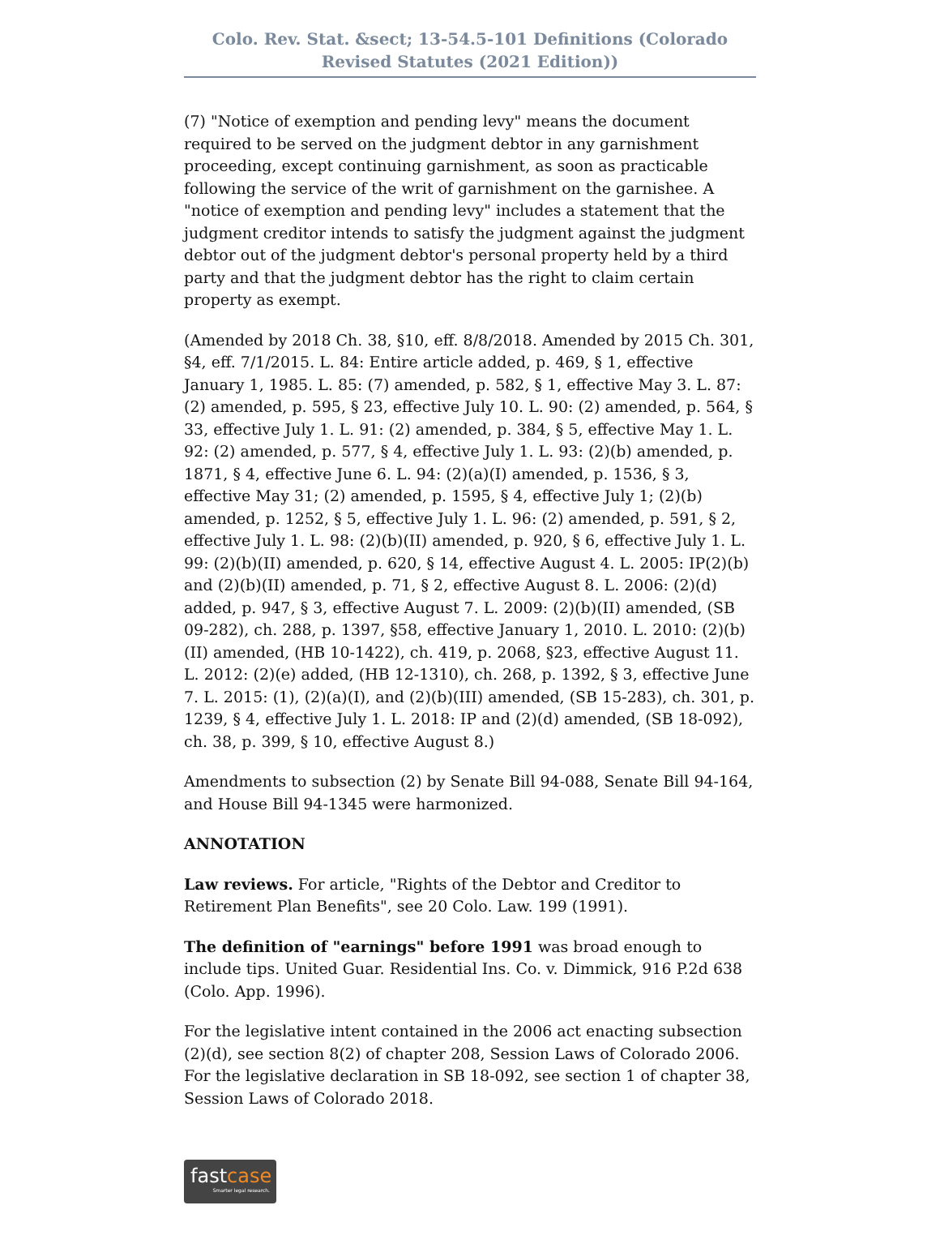Colo. Rev. Stat. &sect; 13-54.5-101 Definitions (Colorado Revised Statutes (2021 Edition))
(7) "Notice of exemption and pending levy" means the document required to be served on the judgment debtor in any garnishment proceeding, except continuing garnishment, as soon as practicable following the service of the writ of garnishment on the garnishee. A "notice of exemption and pending levy" includes a statement that the judgment creditor intends to satisfy the judgment against the judgment debtor out of the judgment debtor's personal property held by a third party and that the judgment debtor has the right to claim certain property as exempt.
(Amended by 2018 Ch. 38, §10, eff. 8/8/2018. Amended by 2015 Ch. 301, §4, eff. 7/1/2015. L. 84: Entire article added, p. 469, § 1, effective January 1, 1985. L. 85: (7) amended, p. 582, § 1, effective May 3. L. 87: (2) amended, p. 595, § 23, effective July 10. L. 90: (2) amended, p. 564, § 33, effective July 1. L. 91: (2) amended, p. 384, § 5, effective May 1. L. 92: (2) amended, p. 577, § 4, effective July 1. L. 93: (2)(b) amended, p. 1871, § 4, effective June 6. L. 94: (2)(a)(I) amended, p. 1536, § 3, effective May 31; (2) amended, p. 1595, § 4, effective July 1; (2)(b) amended, p. 1252, § 5, effective July 1. L. 96: (2) amended, p. 591, § 2, effective July 1. L. 98: (2)(b)(II) amended, p. 920, § 6, effective July 1. L. 99: (2)(b)(II) amended, p. 620, § 14, effective August 4. L. 2005: IP(2)(b) and (2)(b)(II) amended, p. 71, § 2, effective August 8. L. 2006: (2)(d) added, p. 947, § 3, effective August 7. L. 2009: (2)(b)(II) amended, (SB 09-282), ch. 288, p. 1397, §58, effective January 1, 2010. L. 2010: (2)(b)(II) amended, (HB 10-1422), ch. 419, p. 2068, §23, effective August 11. L. 2012: (2)(e) added, (HB 12-1310), ch. 268, p. 1392, § 3, effective June 7. L. 2015: (1), (2)(a)(I), and (2)(b)(III) amended, (SB 15-283), ch. 301, p. 1239, § 4, effective July 1. L. 2018: IP and (2)(d) amended, (SB 18-092), ch. 38, p. 399, § 10, effective August 8.)
Amendments to subsection (2) by Senate Bill 94-088, Senate Bill 94-164, and House Bill 94-1345 were harmonized.
ANNOTATION
Law reviews. For article, "Rights of the Debtor and Creditor to Retirement Plan Benefits", see 20 Colo. Law. 199 (1991).
The definition of "earnings" before 1991 was broad enough to include tips. United Guar. Residential Ins. Co. v. Dimmick, 916 P.2d 638 (Colo. App. 1996).
For the legislative intent contained in the 2006 act enacting subsection (2)(d), see section 8(2) of chapter 208, Session Laws of Colorado 2006. For the legislative declaration in SB 18-092, see section 1 of chapter 38, Session Laws of Colorado 2018.
fastcase
Smarter legal research.